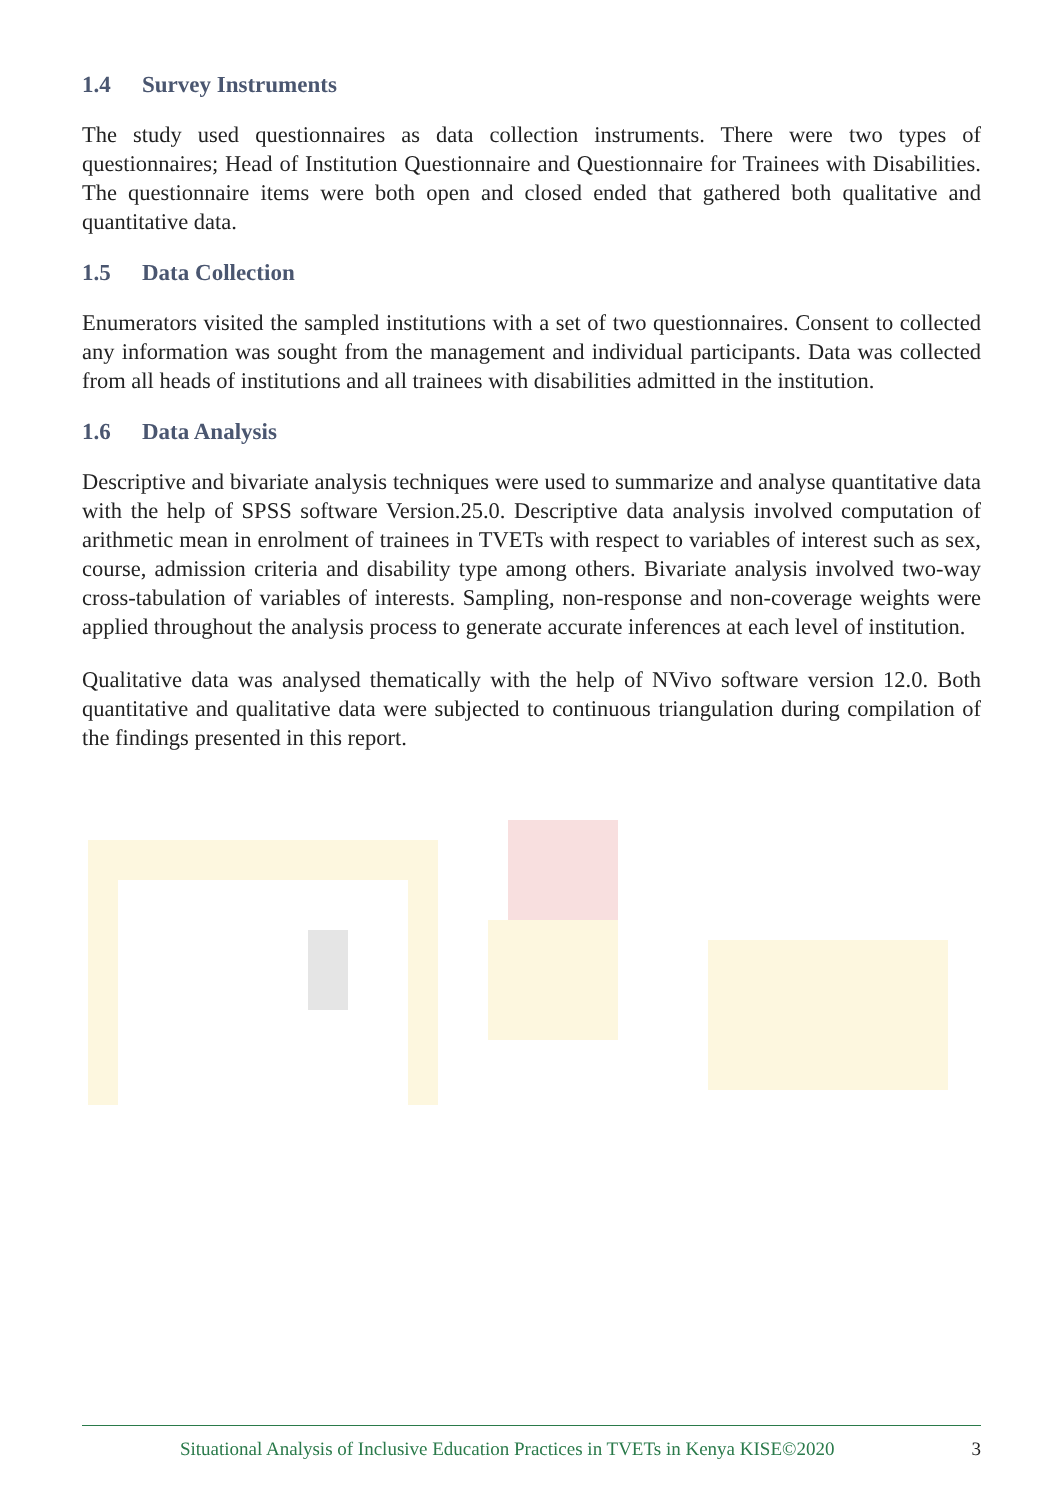1.4 Survey Instruments
The study used questionnaires as data collection instruments. There were two types of questionnaires; Head of Institution Questionnaire and Questionnaire for Trainees with Disabilities. The questionnaire items were both open and closed ended that gathered both qualitative and quantitative data.
1.5 Data Collection
Enumerators visited the sampled institutions with a set of two questionnaires. Consent to collected any information was sought from the management and individual participants. Data was collected from all heads of institutions and all trainees with disabilities admitted in the institution.
1.6 Data Analysis
Descriptive and bivariate analysis techniques were used to summarize and analyse quantitative data with the help of SPSS software Version.25.0. Descriptive data analysis involved computation of arithmetic mean in enrolment of trainees in TVETs with respect to variables of interest such as sex, course, admission criteria and disability type among others. Bivariate analysis involved two-way cross-tabulation of variables of interests. Sampling, non-response and non-coverage weights were applied throughout the analysis process to generate accurate inferences at each level of institution.
Qualitative data was analysed thematically with the help of NVivo software version 12.0. Both quantitative and qualitative data were subjected to continuous triangulation during compilation of the findings presented in this report.
Situational Analysis of Inclusive Education Practices in TVETs in Kenya KISE©2020 3